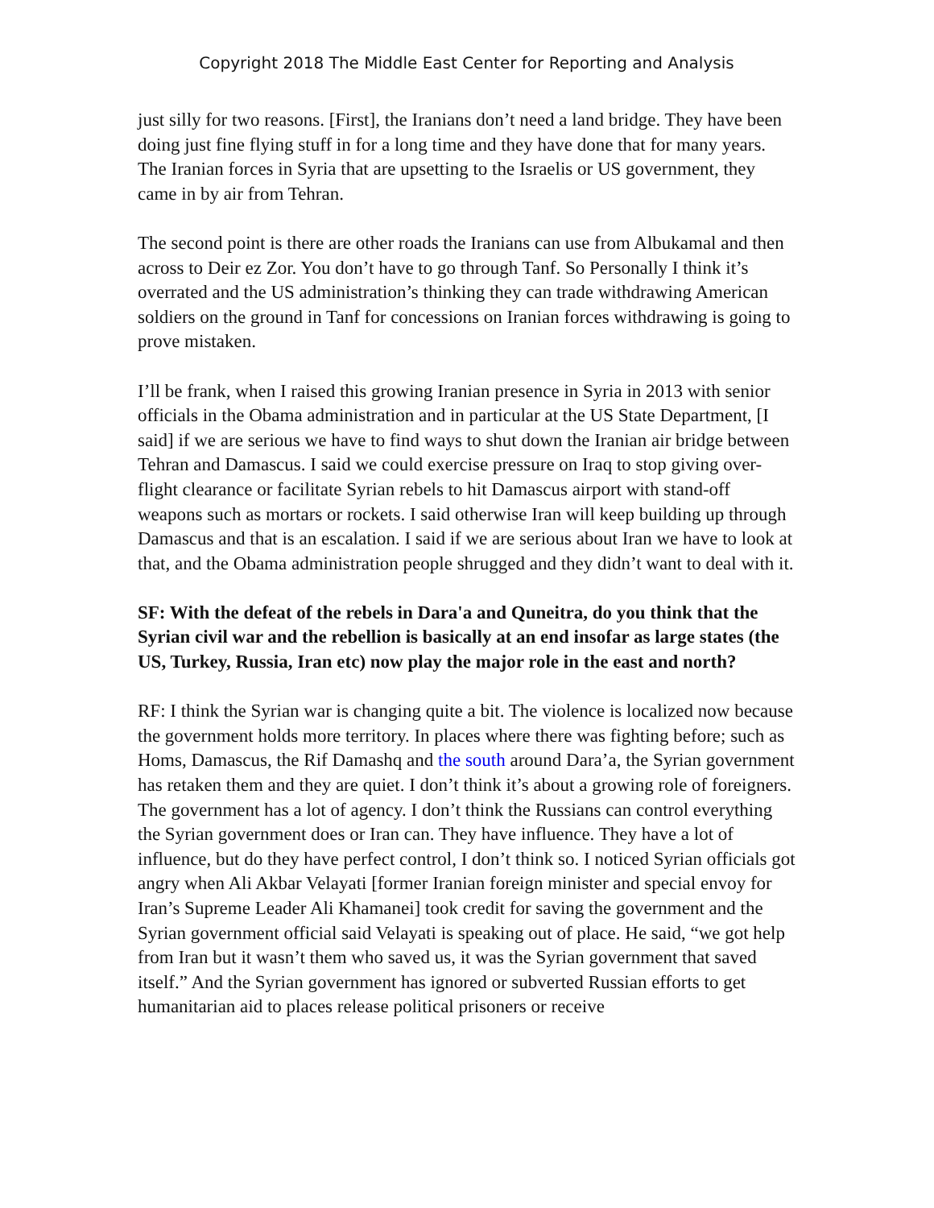Copyright 2018 The Middle East Center for Reporting and Analysis
just silly for two reasons. [First], the Iranians don’t need a land bridge. They have been doing just fine flying stuff in for a long time and they have done that for many years. The Iranian forces in Syria that are upsetting to the Israelis or US government, they came in by air from Tehran.
The second point is there are other roads the Iranians can use from Albukamal and then across to Deir ez Zor. You don’t have to go through Tanf. So Personally I think it’s overrated and the US administration’s thinking they can trade withdrawing American soldiers on the ground in Tanf for concessions on Iranian forces withdrawing is going to prove mistaken.
I’ll be frank, when I raised this growing Iranian presence in Syria in 2013 with senior officials in the Obama administration and in particular at the US State Department, [I said] if we are serious we have to find ways to shut down the Iranian air bridge between Tehran and Damascus. I said we could exercise pressure on Iraq to stop giving over-flight clearance or facilitate Syrian rebels to hit Damascus airport with stand-off weapons such as mortars or rockets. I said otherwise Iran will keep building up through Damascus and that is an escalation. I said if we are serious about Iran we have to look at that, and the Obama administration people shrugged and they didn’t want to deal with it.
SF: With the defeat of the rebels in Dara'a and Quneitra, do you think that the Syrian civil war and the rebellion is basically at an end insofar as large states (the US, Turkey, Russia, Iran etc) now play the major role in the east and north?
RF: I think the Syrian war is changing quite a bit. The violence is localized now because the government holds more territory. In places where there was fighting before; such as Homs, Damascus, the Rif Damashq and the south around Dara’a, the Syrian government has retaken them and they are quiet. I don’t think it’s about a growing role of foreigners. The government has a lot of agency. I don’t think the Russians can control everything the Syrian government does or Iran can. They have influence. They have a lot of influence, but do they have perfect control, I don’t think so. I noticed Syrian officials got angry when Ali Akbar Velayati [former Iranian foreign minister and special envoy for Iran’s Supreme Leader Ali Khamanei] took credit for saving the government and the Syrian government official said Velayati is speaking out of place. He said, “we got help from Iran but it wasn’t them who saved us, it was the Syrian government that saved itself.” And the Syrian government has ignored or subverted Russian efforts to get humanitarian aid to places release political prisoners or receive